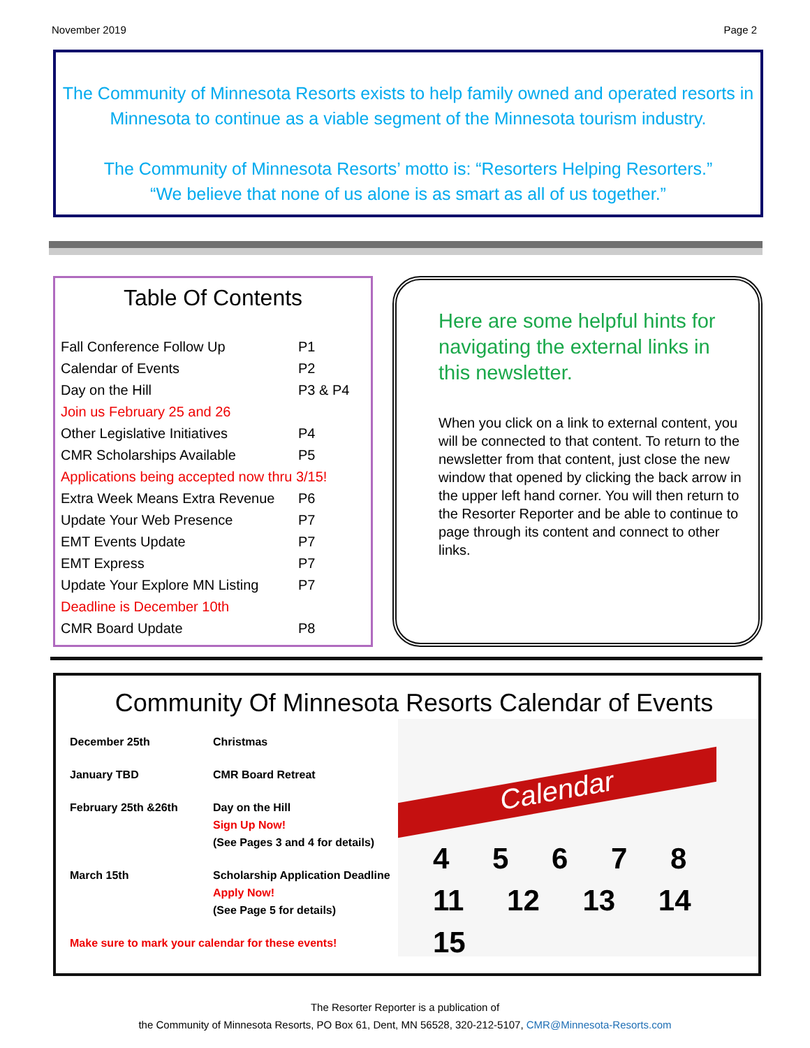November 2019 Page 2
The Community of Minnesota Resorts exists to help family owned and operated resorts in Minnesota to continue as a viable segment of the Minnesota tourism industry.
The Community of Minnesota Resorts’ motto is: “Resorters Helping Resorters.”
“We believe that none of us alone is as smart as all of us together.”
Table Of Contents
| Fall Conference Follow Up | P1 |
| Calendar of Events | P2 |
| Day on the Hill | P3 & P4 |
| Join us February 25 and 26 | |
| Other Legislative Initiatives | P4 |
| CMR Scholarships Available | P5 |
| Applications being accepted now thru 3/15! | |
| Extra Week Means Extra Revenue | P6 |
| Update Your Web Presence | P7 |
| EMT Events Update | P7 |
| EMT Express | P7 |
| Update Your Explore MN Listing | P7 |
| Deadline is December 10th | |
| CMR Board Update | P8 |
Here are some helpful hints for navigating the external links in this newsletter.
When you click on a link to external content, you will be connected to that content. To return to the newsletter from that content, just close the new window that opened by clicking the back arrow in the upper left hand corner. You will then return to the Resorter Reporter and be able to continue to page through its content and connect to other links.
Community Of Minnesota Resorts Calendar of Events
| December 25th | Christmas |
| January TBD | CMR Board Retreat |
| February 25th &26th | Day on the Hill Sign Up Now! (See Pages 3 and 4 for details) |
| March 15th | Scholarship Application Deadline Apply Now! (See Page 5 for details) |
| Make sure to mark your calendar for these events! | |
Calendar
4 5 6 7 8
11 12 13 14 15
The Resorter Reporter is a publication of
the Community of Minnesota Resorts, PO Box 61, Dent, MN 56528, 320-212-5107, CMR@Minnesota-Resorts.com